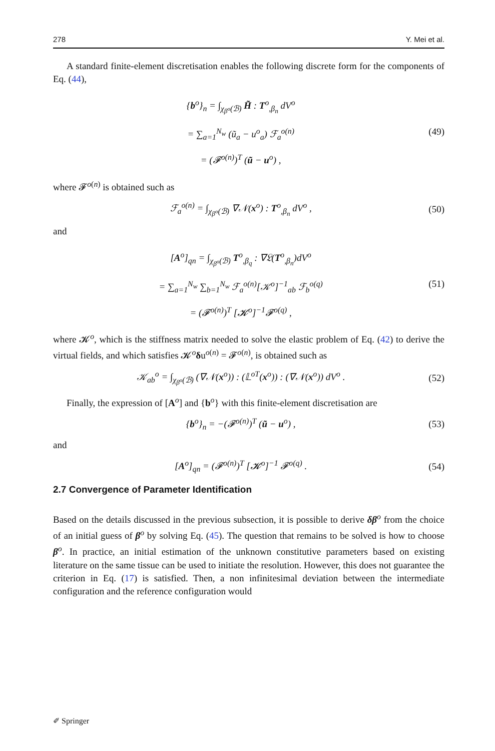278 Y. Mei et al.
A standard finite-element discretisation enables the following discrete form for the components of Eq. (44),
{b<sup>o</sup>}<sub>n</sub> = ∫<sub>χ<sub>β<sup>o</sup></sub>(ℬ)</sub> H̃ : T<sup>o</sup><sub>,β<sub>n</sub></sub> dV<sup>o</sup>
= ∑<sub>a=1</sub><sup>N<sub>w</sub></sup> (ũ<sub>a</sub> − u<sup>o</sup><sub>a</sub>) ℱ<sub>a</sub><sup>o(n)</sup>
= (𝓕<sup>o(n)</sup>)<sup>T</sup> (ũ − u<sup>o</sup>) ,
(49)
where 𝓕<sup>o(n)</sup> is obtained such as
ℱ<sub>a</sub><sup>o(n)</sup> = ∫<sub>χ<sub>β<sup>o</sup></sub>(ℬ)</sub> ∇𝒩(x<sup>o</sup>) : T<sup>o</sup><sub>,β<sub>n</sub></sub> dV<sup>o</sup> ,
(50)
and
[A<sup>o</sup>]<sub>qn</sub> = ∫<sub>χ<sub>β<sup>o</sup></sub>(ℬ)</sub> T<sup>o</sup><sub>,β<sub>q</sub></sub> : ∇𝔏(T<sup>o</sup><sub>,β<sub>n</sub></sub>)dV<sup>o</sup>
= ∑<sub>a=1</sub><sup>N<sub>w</sub></sup> ∑<sub>b=1</sub><sup>N<sub>w</sub></sup> ℱ<sub>a</sub><sup>o(n)</sup>[𝒦<sup>o</sup>]<sup>−1</sup><sub>ab</sub> ℱ<sub>b</sub><sup>o(q)</sup>
= (𝓕<sup>o(n)</sup>)<sup>T</sup> [𝓚<sup>o</sup>]<sup>−1</sup>𝓕<sup>o(q)</sup> ,
(51)
where 𝓚<sup>o</sup>, which is the stiffness matrix needed to solve the elastic problem of Eq. (42) to derive the virtual fields, and which satisfies 𝓚<sup>o</sup>δu<sup>o(n)</sup> = 𝓕<sup>o(n)</sup>, is obtained such as
𝒦<sub>ab</sub><sup>o</sup> = ∫<sub>χ<sub>β<sup>o</sup></sub>(ℬ)</sub> (∇𝒩(x<sup>o</sup>)) : (𝕃<sup>oT</sup>(x<sup>o</sup>)) : (∇𝒩(x<sup>o</sup>)) dV<sup>o</sup> .
(52)
Finally, the expression of [A<sup>o</sup>] and {b<sup>o</sup>} with this finite-element discretisation are
{b<sup>o</sup>}<sub>n</sub> = −(𝓕<sup>o(n)</sup>)<sup>T</sup> (ũ − u<sup>o</sup>) , (53)
and
[A<sup>o</sup>]<sub>qn</sub> = (𝓕<sup>o(n)</sup>)<sup>T</sup> [𝓚<sup>o</sup>]<sup>−1</sup> 𝓕<sup>o(q)</sup> .
(54)
2.7 Convergence of Parameter Identification
Based on the details discussed in the previous subsection, it is possible to derive δβ<sup>o</sup> from the choice of an initial guess of β<sup>o</sup> by solving Eq. (45). The question that remains to be solved is how to choose β<sup>o</sup>. In practice, an initial estimation of the unknown constitutive parameters based on existing literature on the same tissue can be used to initiate the resolution. However, this does not guarantee the criterion in Eq. (17) is satisfied. Then, a non infinitesimal deviation between the intermediate configuration and the reference configuration would
✐ Springer